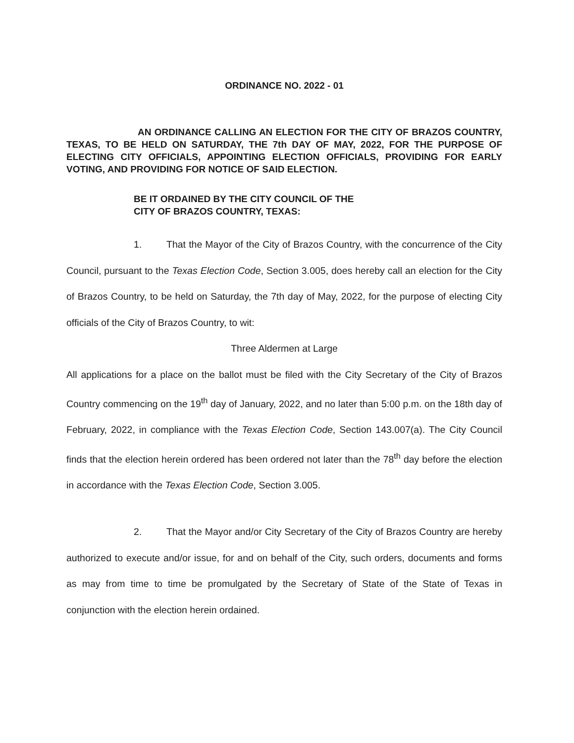ORDINANCE NO. 2022 - 01
AN ORDINANCE CALLING AN ELECTION FOR THE CITY OF BRAZOS COUNTRY, TEXAS, TO BE HELD ON SATURDAY, THE 7th DAY OF MAY, 2022, FOR THE PURPOSE OF ELECTING CITY OFFICIALS, APPOINTING ELECTION OFFICIALS, PROVIDING FOR EARLY VOTING, AND PROVIDING FOR NOTICE OF SAID ELECTION.
BE IT ORDAINED BY THE CITY COUNCIL OF THE
CITY OF BRAZOS COUNTRY, TEXAS:
1. That the Mayor of the City of Brazos Country, with the concurrence of the City Council, pursuant to the Texas Election Code, Section 3.005, does hereby call an election for the City of Brazos Country, to be held on Saturday, the 7th day of May, 2022, for the purpose of electing City officials of the City of Brazos Country, to wit:
Three Aldermen at Large
All applications for a place on the ballot must be filed with the City Secretary of the City of Brazos Country commencing on the 19<sup>th</sup> day of January, 2022, and no later than 5:00 p.m. on the 18th day of February, 2022, in compliance with the Texas Election Code, Section 143.007(a). The City Council finds that the election herein ordered has been ordered not later than the 78<sup>th</sup> day before the election in accordance with the Texas Election Code, Section 3.005.
2. That the Mayor and/or City Secretary of the City of Brazos Country are hereby authorized to execute and/or issue, for and on behalf of the City, such orders, documents and forms as may from time to time be promulgated by the Secretary of State of the State of Texas in conjunction with the election herein ordained.